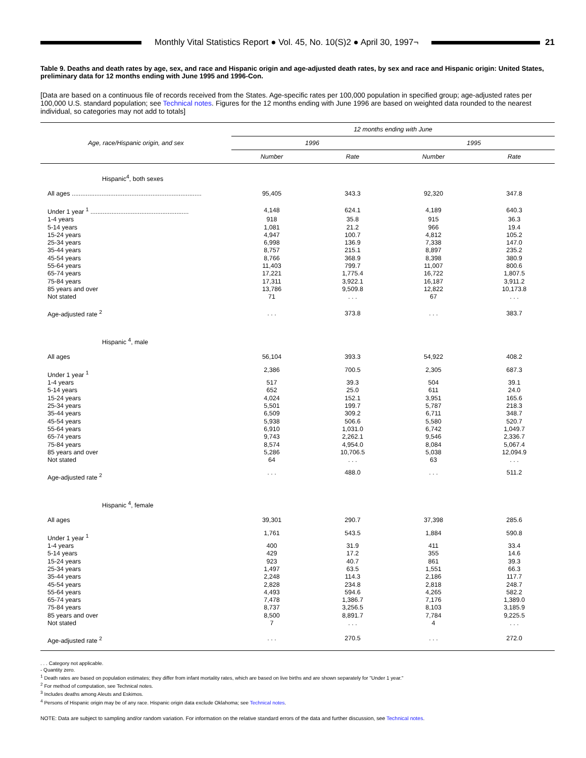Monthly Vital Statistics Report ● Vol. 45, No. 10(S)2 ● April 30, 1997¬
21
Table 9. Deaths and death rates by age, sex, and race and Hispanic origin and age-adjusted death rates, by sex and race and Hispanic origin: United States, preliminary data for 12 months ending with June 1995 and 1996-Con.
[Data are based on a continuous file of records received from the States. Age-specific rates per 100,000 population in specified group; age-adjusted rates per 100,000 U.S. standard population; see Technical notes. Figures for the 12 months ending with June 1996 are based on weighted data rounded to the nearest individual, so categories may not add to totals]
| Age, race/Hispanic origin, and sex | 12 months ending with June | | | |
| --- | --- | --- | --- | --- |
| | 1996 | | 1995 | |
| | Number | Rate | Number | Rate |
| Hispanic<sup>4</sup>, both sexes | | | | |
| All ages .......................................................................... | 95,405 | 343.3 | 92,320 | 347.8 |
| Under 1 year <sup>1</sup> ........................................................ | 4,148 | 624.1 | 4,189 | 640.3 |
| 1-4 years | 918 | 35.8 | 915 | 36.3 |
| 5-14 years | 1,081 | 21.2 | 966 | 19.4 |
| 15-24 years | 4,947 | 100.7 | 4,812 | 105.2 |
| 25-34 years | 6,998 | 136.9 | 7,338 | 147.0 |
| 35-44 years | 8,757 | 215.1 | 8,897 | 235.2 |
| 45-54 years | 8,766 | 368.9 | 8,398 | 380.9 |
| 55-64 years | 11,403 | 799.7 | 11,007 | 800.6 |
| 65-74 years | 17,221 | 1,775.4 | 16,722 | 1,807.5 |
| 75-84 years | 17,311 | 3,922.1 | 16,187 | 3,911.2 |
| 85 years and over | 13,786 | 9,509.8 | 12,822 | 10,173.8 |
| Not stated | 71 | . . . | 67 | . . . |
| Age-adjusted rate <sup>2</sup> | . . . | 373.8 | . . . | 383.7 |
| Hispanic <sup>4</sup>, male | | | | |
| All ages | 56,104 | 393.3 | 54,922 | 408.2 |
| Under 1 year <sup>1</sup> | 2,386 | 700.5 | 2,305 | 687.3 |
| 1-4 years | 517 | 39.3 | 504 | 39.1 |
| 5-14 years | 652 | 25.0 | 611 | 24.0 |
| 15-24 years | 4,024 | 152.1 | 3,951 | 165.6 |
| 25-34 years | 5,501 | 199.7 | 5,787 | 218.3 |
| 35-44 years | 6,509 | 309.2 | 6,711 | 348.7 |
| 45-54 years | 5,938 | 506.6 | 5,580 | 520.7 |
| 55-64 years | 6,910 | 1,031.0 | 6,742 | 1,049.7 |
| 65-74 years | 9,743 | 2,262.1 | 9,546 | 2,336.7 |
| 75-84 years | 8,574 | 4,954.0 | 8,084 | 5,067.4 |
| 85 years and over | 5,286 | 10,706.5 | 5,038 | 12,094.9 |
| Not stated | 64 | . . . | 63 | . . . |
| Age-adjusted rate <sup>2</sup> | . . . | 488.0 | . . . | 511.2 |
| Hispanic <sup>4</sup>, female | | | | |
| All ages | 39,301 | 290.7 | 37,398 | 285.6 |
| Under 1 year <sup>1</sup> | 1,761 | 543.5 | 1,884 | 590.8 |
| 1-4 years | 400 | 31.9 | 411 | 33.4 |
| 5-14 years | 429 | 17.2 | 355 | 14.6 |
| 15-24 years | 923 | 40.7 | 861 | 39.3 |
| 25-34 years | 1,497 | 63.5 | 1,551 | 66.3 |
| 35-44 years | 2,248 | 114.3 | 2,186 | 117.7 |
| 45-54 years | 2,828 | 234.8 | 2,818 | 248.7 |
| 55-64 years | 4,493 | 594.6 | 4,265 | 582.2 |
| 65-74 years | 7,478 | 1,386.7 | 7,176 | 1,389.0 |
| 75-84 years | 8,737 | 3,256.5 | 8,103 | 3,185.9 |
| 85 years and over | 8,500 | 8,891.7 | 7,784 | 9,225.5 |
| Not stated | 7 | . . . | 4 | . . . |
| Age-adjusted rate <sup>2</sup> | . . . | 270.5 | . . . | 272.0 |
. . . Category not applicable.
- Quantity zero.
<sup>1</sup> Death rates are based on population estimates; they differ from infant mortality rates, which are based on live births and are shown separately for "Under 1 year."
<sup>2</sup> For method of computation, see Technical notes.
<sup>3</sup> Includes deaths among Aleuts and Eskimos.
<sup>4</sup> Persons of Hispanic origin may be of any race. Hispanic origin data exclude Oklahoma; see Technical notes.
NOTE: Data are subject to sampling and/or random variation. For information on the relative standard errors of the data and further discussion, see Technical notes.